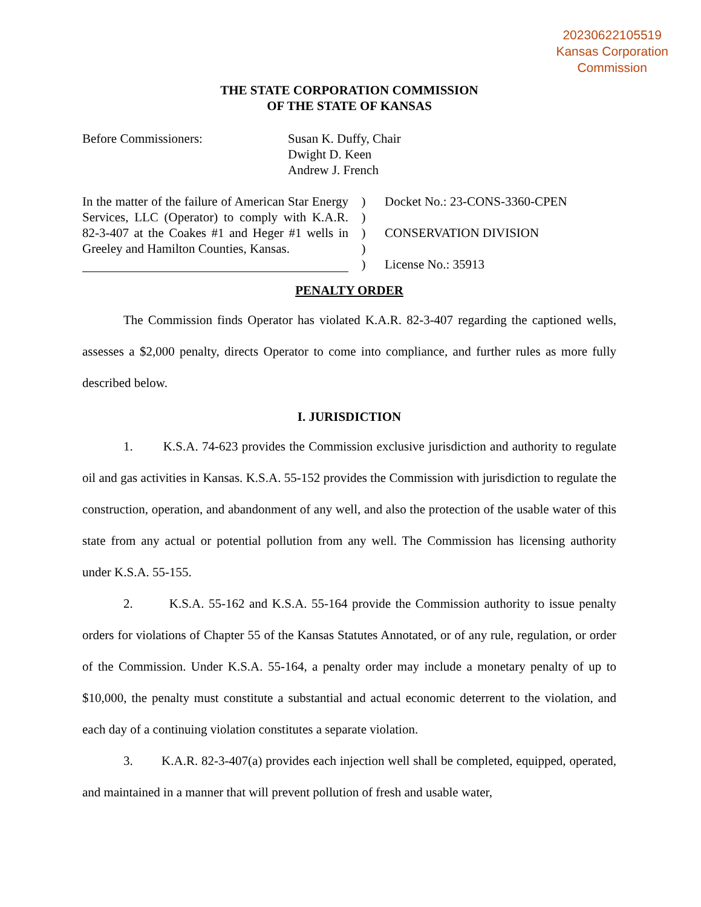20230622105519
Kansas Corporation
Commission
THE STATE CORPORATION COMMISSION
OF THE STATE OF KANSAS
Before Commissioners: Susan K. Duffy, Chair
Dwight D. Keen
Andrew J. French
In the matter of the failure of American Star Energy Services, LLC (Operator) to comply with K.A.R. 82-3-407 at the Coakes #1 and Heger #1 wells in Greeley and Hamilton Counties, Kansas.
)
)
)
)
)
Docket No.: 23-CONS-3360-CPEN
CONSERVATION DIVISION
License No.: 35913
PENALTY ORDER
The Commission finds Operator has violated K.A.R. 82-3-407 regarding the captioned wells, assesses a $2,000 penalty, directs Operator to come into compliance, and further rules as more fully described below.
I. JURISDICTION
1. K.S.A. 74-623 provides the Commission exclusive jurisdiction and authority to regulate oil and gas activities in Kansas. K.S.A. 55-152 provides the Commission with jurisdiction to regulate the construction, operation, and abandonment of any well, and also the protection of the usable water of this state from any actual or potential pollution from any well. The Commission has licensing authority under K.S.A. 55-155.
2. K.S.A. 55-162 and K.S.A. 55-164 provide the Commission authority to issue penalty orders for violations of Chapter 55 of the Kansas Statutes Annotated, or of any rule, regulation, or order of the Commission. Under K.S.A. 55-164, a penalty order may include a monetary penalty of up to $10,000, the penalty must constitute a substantial and actual economic deterrent to the violation, and each day of a continuing violation constitutes a separate violation.
3. K.A.R. 82-3-407(a) provides each injection well shall be completed, equipped, operated, and maintained in a manner that will prevent pollution of fresh and usable water,